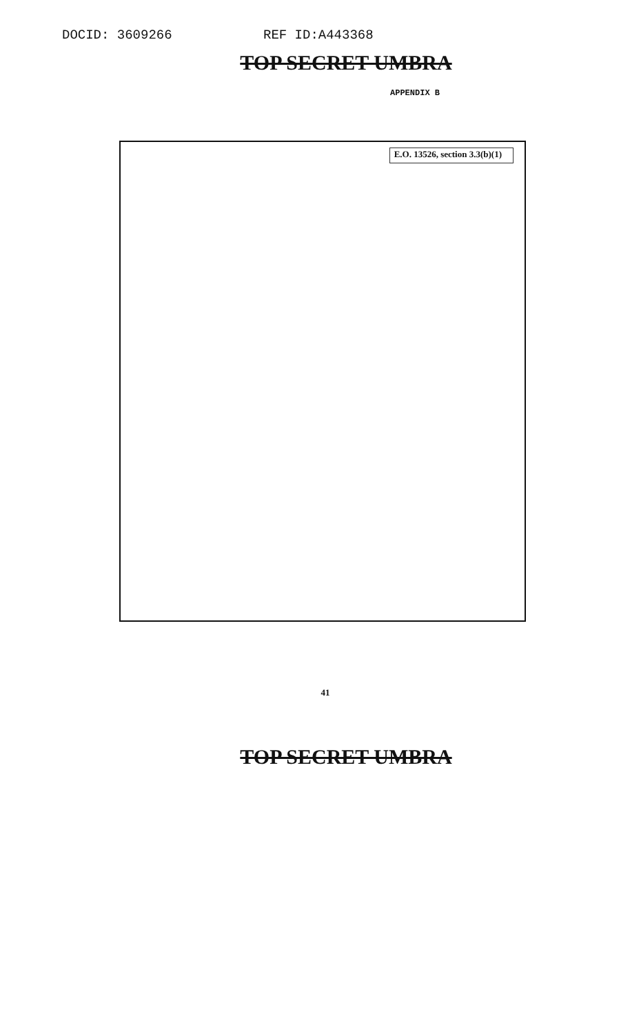DOCID: 3609266 REF ID:A443368
TOP SECRET UMBRA
APPENDIX B
E.O. 13526, section 3.3(b)(1)
41
TOP SECRET UMBRA